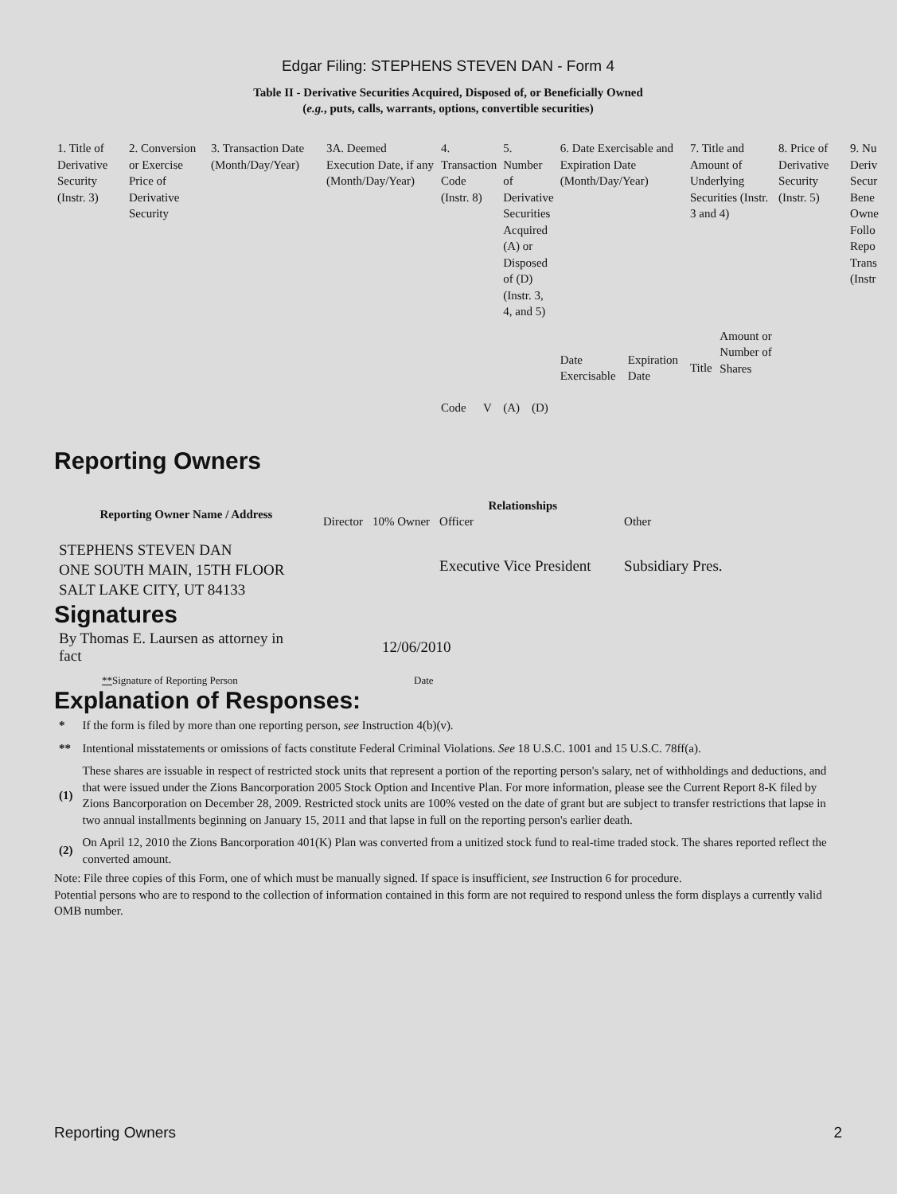Edgar Filing: STEPHENS STEVEN DAN - Form 4
Table II - Derivative Securities Acquired, Disposed of, or Beneficially Owned
(e.g., puts, calls, warrants, options, convertible securities)
| 1. Title of Derivative Security (Instr. 3) | 2. Conversion or Exercise Price of Derivative Security | 3. Transaction Date (Month/Day/Year) | 3A. Deemed Execution Date, if any (Month/Day/Year) | 4. Transaction Code (Instr. 8) | | 5. Number of Derivative Securities Acquired (A) or Disposed of (D) (Instr. 3, 4, and 5) | | 6. Date Exercisable and Expiration Date (Month/Day/Year) | | 7. Title and Amount of Underlying Securities (Instr. 3 and 4) | | 8. Price of Derivative Security (Instr. 5) | 9. Nu Deriv Secur Bene Owne Follo Repo Trans (Instr |
| | | | | Code | V | (A) | (D) | Date Exercisable | Expiration Date | Title | Amount or Number of Shares | | |
Reporting Owners
| Reporting Owner Name / Address | Relationships | | | |
| --- | --- | --- | --- | --- |
| | Director | 10% Owner | Officer | Other |
| STEPHENS STEVEN DAN ONE SOUTH MAIN, 15TH FLOOR SALT LAKE CITY, UT 84133 | | | Executive Vice President | Subsidiary Pres. |
Signatures
| By Thomas E. Laursen as attorney in fact | 12/06/2010 |
| ** Signature of Reporting Person | Date |
Explanation of Responses:
| * | If the form is filed by more than one reporting person, see Instruction 4(b)(v). |
| ** | Intentional misstatements or omissions of facts constitute Federal Criminal Violations. See 18 U.S.C. 1001 and 15 U.S.C. 78ff(a). |
| (1) | These shares are issuable in respect of restricted stock units that represent a portion of the reporting person's salary, net of withholdings and deductions, and that were issued under the Zions Bancorporation 2005 Stock Option and Incentive Plan. For more information, please see the Current Report 8-K filed by Zions Bancorporation on December 28, 2009. Restricted stock units are 100% vested on the date of grant but are subject to transfer restrictions that lapse in two annual installments beginning on January 15, 2011 and that lapse in full on the reporting person's earlier death. |
| (2) | On April 12, 2010 the Zions Bancorporation 401(K) Plan was converted from a unitized stock fund to real-time traded stock. The shares reported reflect the converted amount. |
Note: File three copies of this Form, one of which must be manually signed. If space is insufficient, see Instruction 6 for procedure.
Potential persons who are to respond to the collection of information contained in this form are not required to respond unless the form displays a currently valid OMB number.
Reporting Owners 2